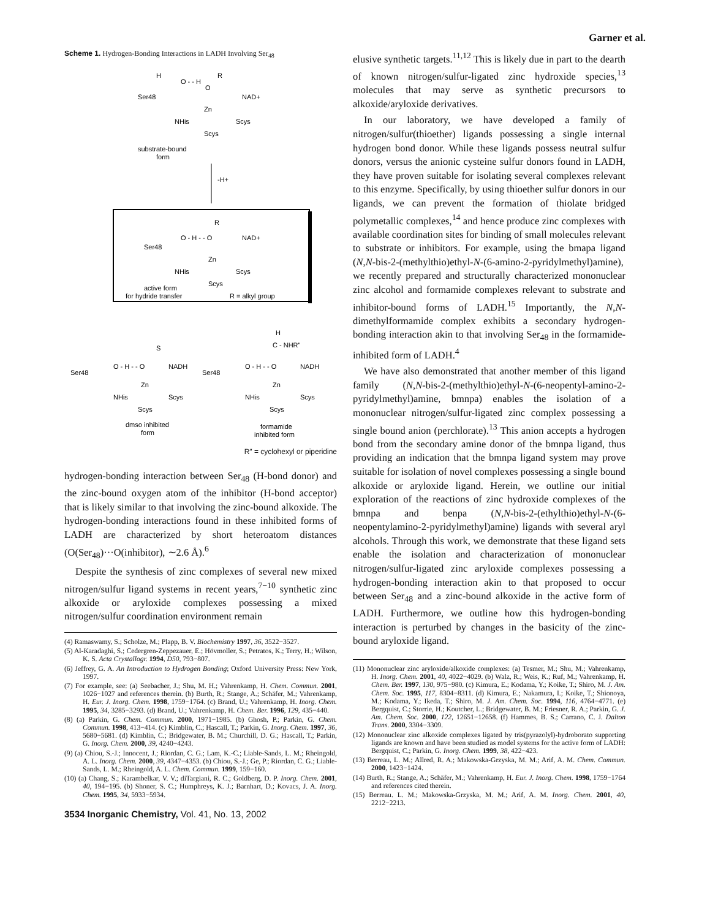Garner et al.
Scheme 1. Hydrogen-Bonding Interactions in LADH Involving Ser<sub>48</sub>
H
O - - H
R
O
Ser48
NAD+
Zn
NHis
Scys
Scys
substrate-bound
form
-H+
R
O - H - - O
NAD+
Ser48
Zn
NHis
Scys
Scys
active form
for hydride transfer
R = alkyl group
S
O - H - - O
NADH
Ser48
Zn
NHis
Scys
Scys
dmso inhibited
form
H
C - NHR"
O - H - - O
NADH
Ser48
Zn
NHis
Scys
Scys
formamide
inhibited form
R″ = cyclohexyl or piperidine
hydrogen-bonding interaction between Ser<sub>48</sub> (H-bond donor) and the zinc-bound oxygen atom of the inhibitor (H-bond acceptor) that is likely similar to that involving the zinc-bound alkoxide. The hydrogen-bonding interactions found in these inhibited forms of LADH are characterized by short heteroatom distances (O(Ser<sub>48</sub>)···O(inhibitor), ∼2.6 Å).<sup>6</sup>
Despite the synthesis of zinc complexes of several new mixed nitrogen/sulfur ligand systems in recent years,<sup>7−10</sup> synthetic zinc alkoxide or aryloxide complexes possessing a mixed nitrogen/sulfur coordination environment remain
(4) Ramaswamy, S.; Scholze, M.; Plapp, B. V. Biochemistry 1997, 36, 3522−3527.
(5) Al-Karadaghi, S.; Cedergren-Zeppezauer, E.; Hövmoller, S.; Petratos, K.; Terry, H.; Wilson, K. S. Acta Crystallogr. 1994, D50, 793−807.
(6) Jeffrey, G. A. An Introduction to Hydrogen Bonding; Oxford University Press: New York, 1997.
(7) For example, see: (a) Seebacher, J.; Shu, M. H.; Vahrenkamp, H. Chem. Commun. 2001, 1026−1027 and references therein. (b) Burth, R.; Stange, A.; Schäfer, M.; Vahrenkamp, H. Eur. J. Inorg. Chem. 1998, 1759−1764. (c) Brand, U.; Vahrenkamp, H. Inorg. Chem. 1995, 34, 3285−3293. (d) Brand, U.; Vahrenkamp, H. Chem. Ber. 1996, 129, 435−440.
(8) (a) Parkin, G. Chem. Commun. 2000, 1971−1985. (b) Ghosh, P.; Parkin, G. Chem. Commun. 1998, 413−414. (c) Kimblin, C.; Hascall, T.; Parkin, G. Inorg. Chem. 1997, 36, 5680−5681. (d) Kimblin, C.; Bridgewater, B. M.; Churchill, D. G.; Hascall, T.; Parkin, G. Inorg. Chem. 2000, 39, 4240−4243.
(9) (a) Chiou, S.-J.; Innocent, J.; Riordan, C. G.; Lam, K.-C.; Liable-Sands, L. M.; Rheingold, A. L. Inorg. Chem. 2000, 39, 4347−4353. (b) Chiou, S.-J.; Ge, P.; Riordan, C. G.; Liable-Sands, L. M.; Rheingold, A. L. Chem. Commun. 1999, 159−160.
(10) (a) Chang, S.; Karambelkar, V. V.; diTargiani, R. C.; Goldberg, D. P. Inorg. Chem. 2001, 40, 194−195. (b) Shoner, S. C.; Humphreys, K. J.; Barnhart, D.; Kovacs, J. A. Inorg. Chem. 1995, 34, 5933−5934.
3534 Inorganic Chemistry, Vol. 41, No. 13, 2002
elusive synthetic targets.<sup>11,12</sup> This is likely due in part to the dearth of known nitrogen/sulfur-ligated zinc hydroxide species,<sup>13</sup> molecules that may serve as synthetic precursors to alkoxide/aryloxide derivatives.
In our laboratory, we have developed a family of nitrogen/sulfur(thioether) ligands possessing a single internal hydrogen bond donor. While these ligands possess neutral sulfur donors, versus the anionic cysteine sulfur donors found in LADH, they have proven suitable for isolating several complexes relevant to this enzyme. Specifically, by using thioether sulfur donors in our ligands, we can prevent the formation of thiolate bridged polymetallic complexes,<sup>14</sup> and hence produce zinc complexes with available coordination sites for binding of small molecules relevant to substrate or inhibitors. For example, using the bmapa ligand (N,N-bis-2-(methylthio)ethyl-N-(6-amino-2-pyridylmethyl)amine), we recently prepared and structurally characterized mononuclear zinc alcohol and formamide complexes relevant to substrate and inhibitor-bound forms of LADH.<sup>15</sup> Importantly, the N,N-dimethylformamide complex exhibits a secondary hydrogen-bonding interaction akin to that involving Ser<sub>48</sub> in the formamide-inhibited form of LADH.<sup>4</sup>
We have also demonstrated that another member of this ligand family (N,N-bis-2-(methylthio)ethyl-N-(6-neopentyl-amino-2-pyridylmethyl)amine, bmnpa) enables the isolation of a mononuclear nitrogen/sulfur-ligated zinc complex possessing a single bound anion (perchlorate).<sup>13</sup> This anion accepts a hydrogen bond from the secondary amine donor of the bmnpa ligand, thus providing an indication that the bmnpa ligand system may prove suitable for isolation of novel complexes possessing a single bound alkoxide or aryloxide ligand. Herein, we outline our initial exploration of the reactions of zinc hydroxide complexes of the bmnpa and benpa (N,N-bis-2-(ethylthio)ethyl-N-(6-neopentylamino-2-pyridylmethyl)amine) ligands with several aryl alcohols. Through this work, we demonstrate that these ligand sets enable the isolation and characterization of mononuclear nitrogen/sulfur-ligated zinc aryloxide complexes possessing a hydrogen-bonding interaction akin to that proposed to occur between Ser<sub>48</sub> and a zinc-bound alkoxide in the active form of LADH. Furthermore, we outline how this hydrogen-bonding interaction is perturbed by changes in the basicity of the zinc-bound aryloxide ligand.
(11) Mononuclear zinc aryloxide/alkoxide complexes: (a) Tesmer, M.; Shu, M.; Vahrenkamp, H. Inorg. Chem. 2001, 40, 4022−4029. (b) Walz, R.; Weis, K.; Ruf, M.; Vahrenkamp, H. Chem. Ber. 1997, 130, 975−980. (c) Kimura, E.; Kodama, Y.; Koike, T.; Shiro, M. J. Am. Chem. Soc. 1995, 117, 8304−8311. (d) Kimura, E.; Nakamura, I.; Koike, T.; Shionoya, M.; Kodama, Y.; Ikeda, T.; Shiro, M. J. Am. Chem. Soc. 1994, 116, 4764−4771. (e) Bergquist, C.; Storrie, H.; Koutcher, L.; Bridgewater, B. M.; Friesner, R. A.; Parkin, G. J. Am. Chem. Soc. 2000, 122, 12651−12658. (f) Hammes, B. S.; Carrano, C. J. Dalton Trans. 2000, 3304−3309.
(12) Mononuclear zinc alkoxide complexes ligated by tris(pyrazolyl)-hydroborato supporting ligands are known and have been studied as model systems for the active form of LADH: Bergquist, C.; Parkin, G. Inorg. Chem. 1999, 38, 422−423.
(13) Berreau, L. M.; Allred, R. A.; Makowska-Grzyska, M. M.; Arif, A. M. Chem. Commun. 2000, 1423−1424.
(14) Burth, R.; Stange, A.; Schäfer, M.; Vahrenkamp, H. Eur. J. Inorg. Chem. 1998, 1759−1764 and references cited therein.
(15) Berreau. L. M.; Makowska-Grzyska, M. M.; Arif, A. M. Inorg. Chem. 2001, 40, 2212−2213.